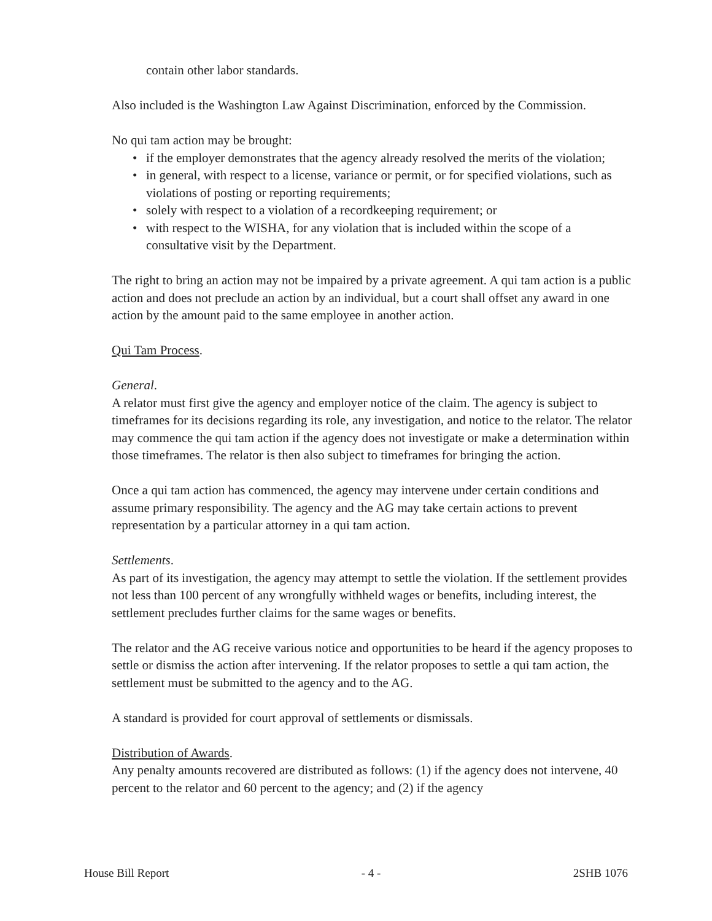contain other labor standards.
Also included is the Washington Law Against Discrimination, enforced by the Commission.
No qui tam action may be brought:
• if the employer demonstrates that the agency already resolved the merits of the violation;
• in general, with respect to a license, variance or permit, or for specified violations, such as violations of posting or reporting requirements;
• solely with respect to a violation of a recordkeeping requirement; or
• with respect to the WISHA, for any violation that is included within the scope of a consultative visit by the Department.
The right to bring an action may not be impaired by a private agreement. A qui tam action is a public action and does not preclude an action by an individual, but a court shall offset any award in one action by the amount paid to the same employee in another action.
Qui Tam Process.
General.
A relator must first give the agency and employer notice of the claim. The agency is subject to timeframes for its decisions regarding its role, any investigation, and notice to the relator. The relator may commence the qui tam action if the agency does not investigate or make a determination within those timeframes. The relator is then also subject to timeframes for bringing the action.
Once a qui tam action has commenced, the agency may intervene under certain conditions and assume primary responsibility. The agency and the AG may take certain actions to prevent representation by a particular attorney in a qui tam action.
Settlements.
As part of its investigation, the agency may attempt to settle the violation. If the settlement provides not less than 100 percent of any wrongfully withheld wages or benefits, including interest, the settlement precludes further claims for the same wages or benefits.
The relator and the AG receive various notice and opportunities to be heard if the agency proposes to settle or dismiss the action after intervening. If the relator proposes to settle a qui tam action, the settlement must be submitted to the agency and to the AG.
A standard is provided for court approval of settlements or dismissals.
Distribution of Awards.
Any penalty amounts recovered are distributed as follows: (1) if the agency does not intervene, 40 percent to the relator and 60 percent to the agency; and (2) if the agency
House Bill Report - 4 - 2SHB 1076